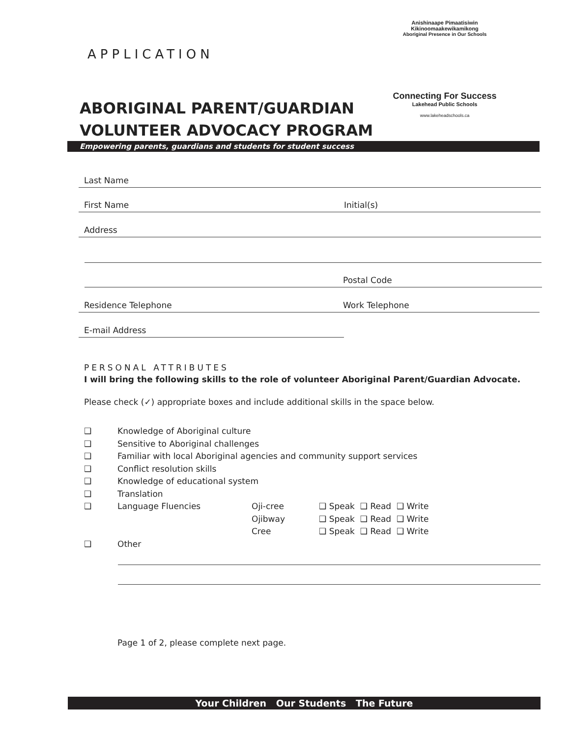APPLICATION
Anishinaape Pimaatisiwin Kikinoomaakewikamikong
Aboriginal Presence in Our Schools
Connecting For Success
Lakehead Public Schools
www.lakeheadschools.ca
ABORIGINAL PARENT/GUARDIAN
VOLUNTEER ADVOCACY PROGRAM
Empowering parents, guardians and students for student success
Last Name
First Name Initial(s)
Address
Postal Code
Residence Telephone Work Telephone
E-mail Address
PERSONAL ATTRIBUTES
I will bring the following skills to the role of volunteer Aboriginal Parent/Guardian Advocate.
Please check (✓) appropriate boxes and include additional skills in the space below.
❑ Knowledge of Aboriginal culture
❑ Sensitive to Aboriginal challenges
❑ Familiar with local Aboriginal agencies and community support services
❑ Conflict resolution skills
❑ Knowledge of educational system
❑ Translation
❑ Language Fluencies Oji-cree ❑ Speak ❑ Read ❑ Write
Ojibway ❑ Speak ❑ Read ❑ Write
Cree ❑ Speak ❑ Read ❑ Write
❑ Other
Page 1 of 2, please complete next page.
Your Children Our Students The Future